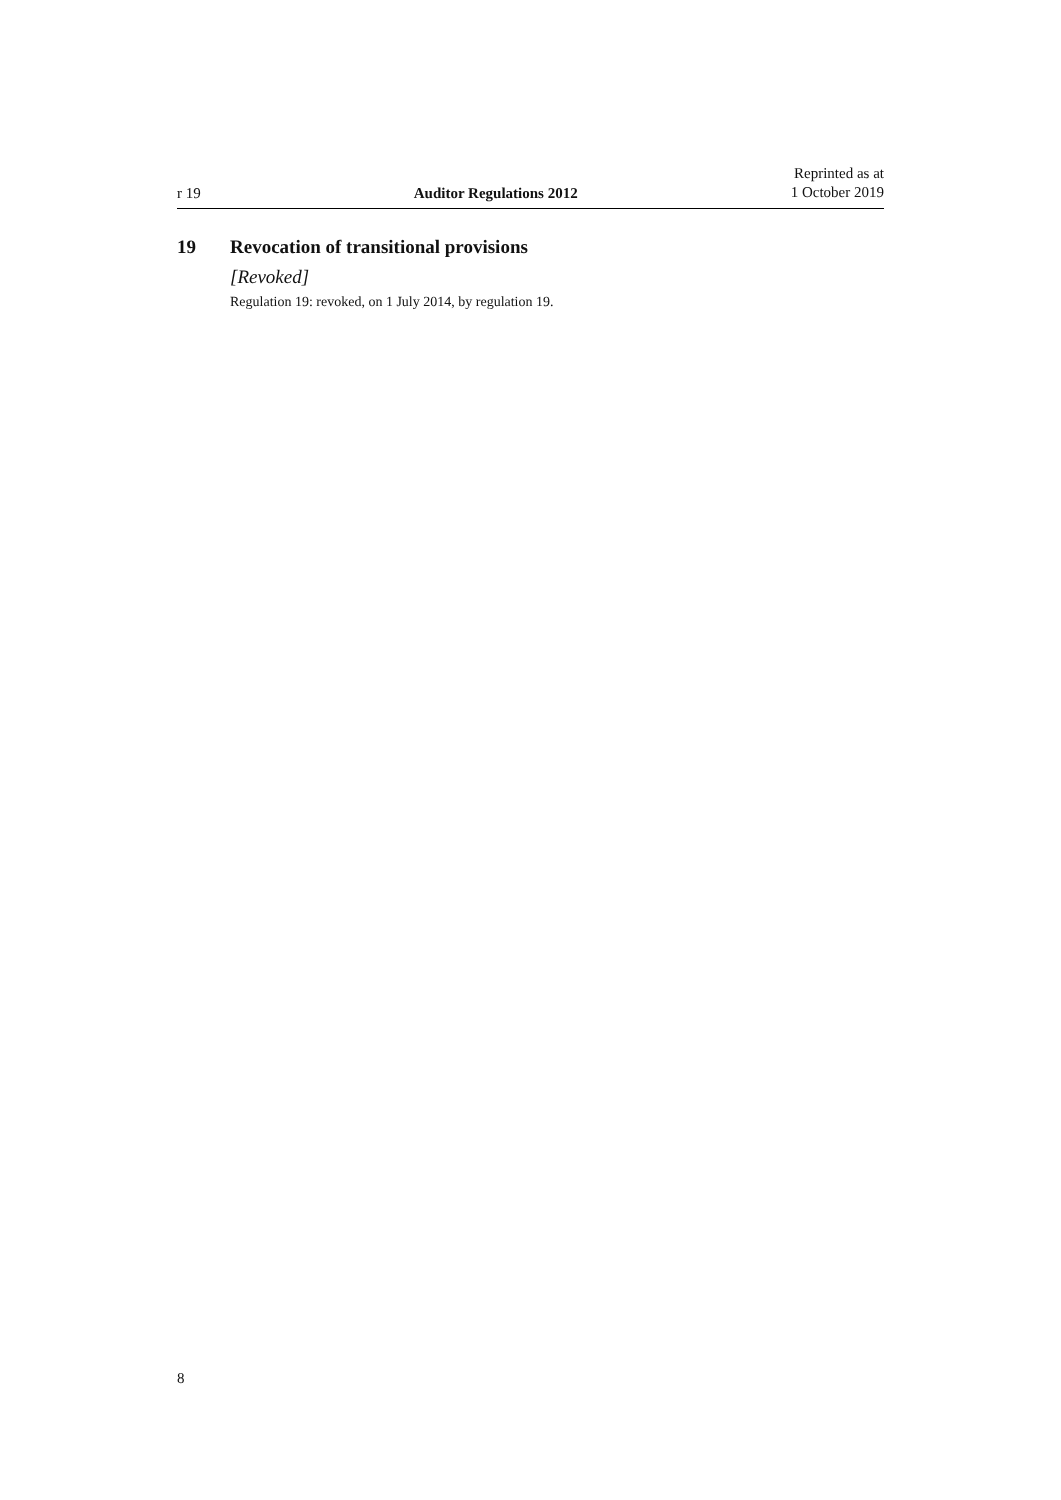r 19
Auditor Regulations 2012
Reprinted as at
1 October 2019
19 Revocation of transitional provisions
[Revoked]
Regulation 19: revoked, on 1 July 2014, by regulation 19.
8